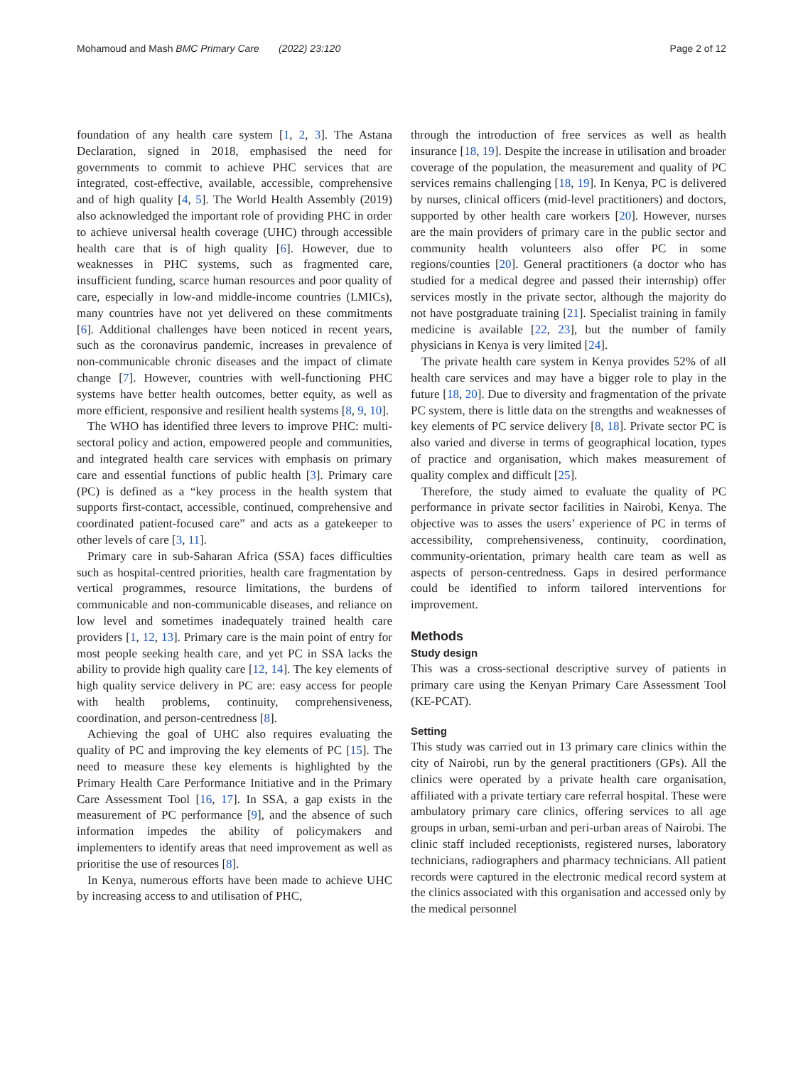Mohamoud and Mash BMC Primary Care (2022) 23:120
Page 2 of 12
foundation of any health care system [1, 2, 3]. The Astana Declaration, signed in 2018, emphasised the need for governments to commit to achieve PHC services that are integrated, cost-effective, available, accessible, comprehensive and of high quality [4, 5]. The World Health Assembly (2019) also acknowledged the important role of providing PHC in order to achieve universal health coverage (UHC) through accessible health care that is of high quality [6]. However, due to weaknesses in PHC systems, such as fragmented care, insufficient funding, scarce human resources and poor quality of care, especially in low-and middle-income countries (LMICs), many countries have not yet delivered on these commitments [6]. Additional challenges have been noticed in recent years, such as the coronavirus pandemic, increases in prevalence of non-communicable chronic diseases and the impact of climate change [7]. However, countries with well-functioning PHC systems have better health outcomes, better equity, as well as more efficient, responsive and resilient health systems [8, 9, 10].
The WHO has identified three levers to improve PHC: multi-sectoral policy and action, empowered people and communities, and integrated health care services with emphasis on primary care and essential functions of public health [3]. Primary care (PC) is defined as a “key process in the health system that supports first-contact, accessible, continued, comprehensive and coordinated patient-focused care” and acts as a gatekeeper to other levels of care [3, 11].
Primary care in sub-Saharan Africa (SSA) faces difficulties such as hospital-centred priorities, health care fragmentation by vertical programmes, resource limitations, the burdens of communicable and non-communicable diseases, and reliance on low level and sometimes inadequately trained health care providers [1, 12, 13]. Primary care is the main point of entry for most people seeking health care, and yet PC in SSA lacks the ability to provide high quality care [12, 14]. The key elements of high quality service delivery in PC are: easy access for people with health problems, continuity, comprehensiveness, coordination, and person-centredness [8].
Achieving the goal of UHC also requires evaluating the quality of PC and improving the key elements of PC [15]. The need to measure these key elements is highlighted by the Primary Health Care Performance Initiative and in the Primary Care Assessment Tool [16, 17]. In SSA, a gap exists in the measurement of PC performance [9], and the absence of such information impedes the ability of policymakers and implementers to identify areas that need improvement as well as prioritise the use of resources [8].
In Kenya, numerous efforts have been made to achieve UHC by increasing access to and utilisation of PHC,
through the introduction of free services as well as health insurance [18, 19]. Despite the increase in utilisation and broader coverage of the population, the measurement and quality of PC services remains challenging [18, 19]. In Kenya, PC is delivered by nurses, clinical officers (mid-level practitioners) and doctors, supported by other health care workers [20]. However, nurses are the main providers of primary care in the public sector and community health volunteers also offer PC in some regions/counties [20]. General practitioners (a doctor who has studied for a medical degree and passed their internship) offer services mostly in the private sector, although the majority do not have postgraduate training [21]. Specialist training in family medicine is available [22, 23], but the number of family physicians in Kenya is very limited [24].
The private health care system in Kenya provides 52% of all health care services and may have a bigger role to play in the future [18, 20]. Due to diversity and fragmentation of the private PC system, there is little data on the strengths and weaknesses of key elements of PC service delivery [8, 18]. Private sector PC is also varied and diverse in terms of geographical location, types of practice and organisation, which makes measurement of quality complex and difficult [25].
Therefore, the study aimed to evaluate the quality of PC performance in private sector facilities in Nairobi, Kenya. The objective was to asses the users’ experience of PC in terms of accessibility, comprehensiveness, continuity, coordination, community-orientation, primary health care team as well as aspects of person-centredness. Gaps in desired performance could be identified to inform tailored interventions for improvement.
Methods
Study design
This was a cross-sectional descriptive survey of patients in primary care using the Kenyan Primary Care Assessment Tool (KE-PCAT).
Setting
This study was carried out in 13 primary care clinics within the city of Nairobi, run by the general practitioners (GPs). All the clinics were operated by a private health care organisation, affiliated with a private tertiary care referral hospital. These were ambulatory primary care clinics, offering services to all age groups in urban, semi-urban and peri-urban areas of Nairobi. The clinic staff included receptionists, registered nurses, laboratory technicians, radiographers and pharmacy technicians. All patient records were captured in the electronic medical record system at the clinics associated with this organisation and accessed only by the medical personnel